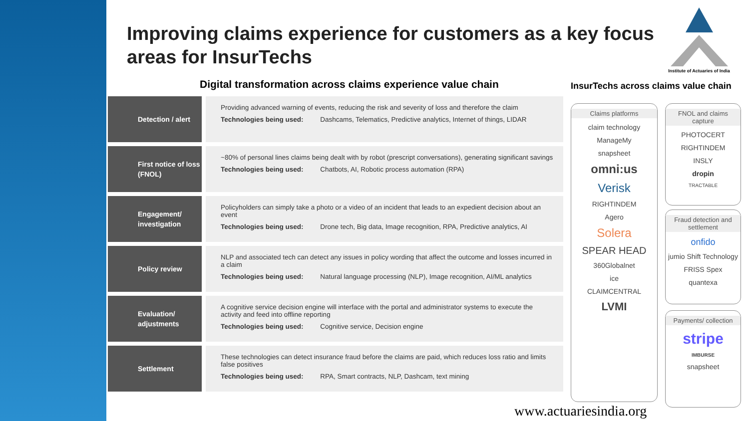Improving claims experience for customers as a key focus areas for InsurTechs
Institute of Actuaries of India
Digital transformation across claims experience value chain
InsurTechs across claims value chain
Detection / alert
Providing advanced warning of events, reducing the risk and severity of loss and therefore the claim
Technologies being used: Dashcams, Telematics, Predictive analytics, Internet of things, LIDAR
First notice of loss (FNOL)
~80% of personal lines claims being dealt with by robot (prescript conversations), generating significant savings
Technologies being used: Chatbots, AI, Robotic process automation (RPA)
Engagement/ investigation
Policyholders can simply take a photo or a video of an incident that leads to an expedient decision about an event
Technologies being used: Drone tech, Big data, Image recognition, RPA, Predictive analytics, AI
Policy review
NLP and associated tech can detect any issues in policy wording that affect the outcome and losses incurred in a claim
Technologies being used: Natural language processing (NLP), Image recognition, AI/ML analytics
Evaluation/ adjustments
A cognitive service decision engine will interface with the portal and administrator systems to execute the activity and feed into offline reporting
Technologies being used: Cognitive service, Decision engine
Settlement
These technologies can detect insurance fraud before the claims are paid, which reduces loss ratio and limits false positives
Technologies being used: RPA, Smart contracts, NLP, Dashcam, text mining
Claims platforms
claim technology
ManageMy
snapsheet
omni:us
Verisk
RIGHTINDEM
Agero
Solera
SPEAR HEAD
360Globalnet
ice
CLAIMCENTRAL
LVMI
FNOL and claims capture
PHOTOCERT
RIGHTINDEM
INSLY
dropin
TRACTABLE
Fraud detection and settlement
onfido
jumio Shift Technology
FRISS Spex
quantexa
Payments/ collection
stripe
IMBURSE
snapsheet
www.actuariesindia.org